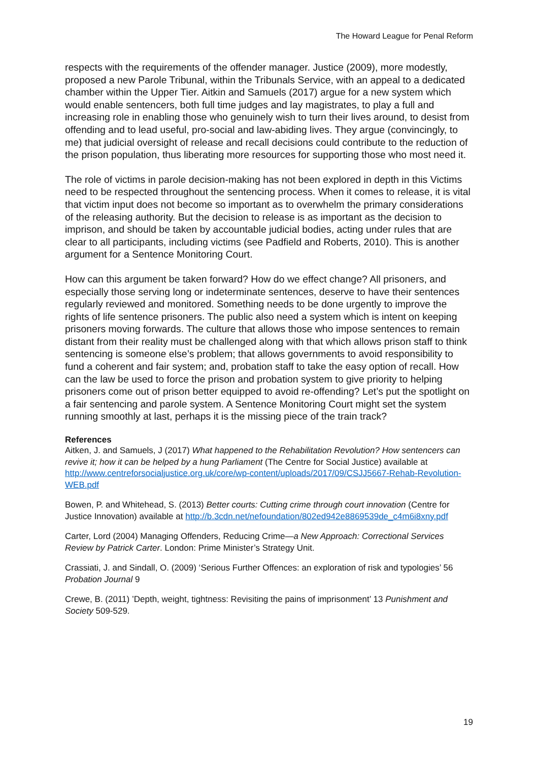The Howard League for Penal Reform
respects with the requirements of the offender manager. Justice (2009), more modestly, proposed a new Parole Tribunal, within the Tribunals Service, with an appeal to a dedicated chamber within the Upper Tier. Aitkin and Samuels (2017) argue for a new system which would enable sentencers, both full time judges and lay magistrates, to play a full and increasing role in enabling those who genuinely wish to turn their lives around, to desist from offending and to lead useful, pro-social and law-abiding lives. They argue (convincingly, to me) that judicial oversight of release and recall decisions could contribute to the reduction of the prison population, thus liberating more resources for supporting those who most need it.
The role of victims in parole decision-making has not been explored in depth in this Victims need to be respected throughout the sentencing process. When it comes to release, it is vital that victim input does not become so important as to overwhelm the primary considerations of the releasing authority. But the decision to release is as important as the decision to imprison, and should be taken by accountable judicial bodies, acting under rules that are clear to all participants, including victims (see Padfield and Roberts, 2010). This is another argument for a Sentence Monitoring Court.
How can this argument be taken forward? How do we effect change? All prisoners, and especially those serving long or indeterminate sentences, deserve to have their sentences regularly reviewed and monitored. Something needs to be done urgently to improve the rights of life sentence prisoners. The public also need a system which is intent on keeping prisoners moving forwards. The culture that allows those who impose sentences to remain distant from their reality must be challenged along with that which allows prison staff to think sentencing is someone else’s problem; that allows governments to avoid responsibility to fund a coherent and fair system; and, probation staff to take the easy option of recall. How can the law be used to force the prison and probation system to give priority to helping prisoners come out of prison better equipped to avoid re-offending? Let’s put the spotlight on a fair sentencing and parole system. A Sentence Monitoring Court might set the system running smoothly at last, perhaps it is the missing piece of the train track?
References
Aitken, J. and Samuels, J (2017) What happened to the Rehabilitation Revolution? How sentencers can revive it; how it can be helped by a hung Parliament (The Centre for Social Justice) available at http://www.centreforsocialjustice.org.uk/core/wp-content/uploads/2017/09/CSJJ5667-Rehab-Revolution-WEB.pdf
Bowen, P. and Whitehead, S. (2013) Better courts: Cutting crime through court innovation (Centre for Justice Innovation) available at http://b.3cdn.net/nefoundation/802ed942e8869539de_c4m6i8xny.pdf
Carter, Lord (2004) Managing Offenders, Reducing Crime—a New Approach: Correctional Services Review by Patrick Carter. London: Prime Minister’s Strategy Unit.
Crassiati, J. and Sindall, O. (2009) ‘Serious Further Offences: an exploration of risk and typologies’ 56 Probation Journal 9
Crewe, B. (2011) ’Depth, weight, tightness: Revisiting the pains of imprisonment’ 13 Punishment and Society 509-529.
19